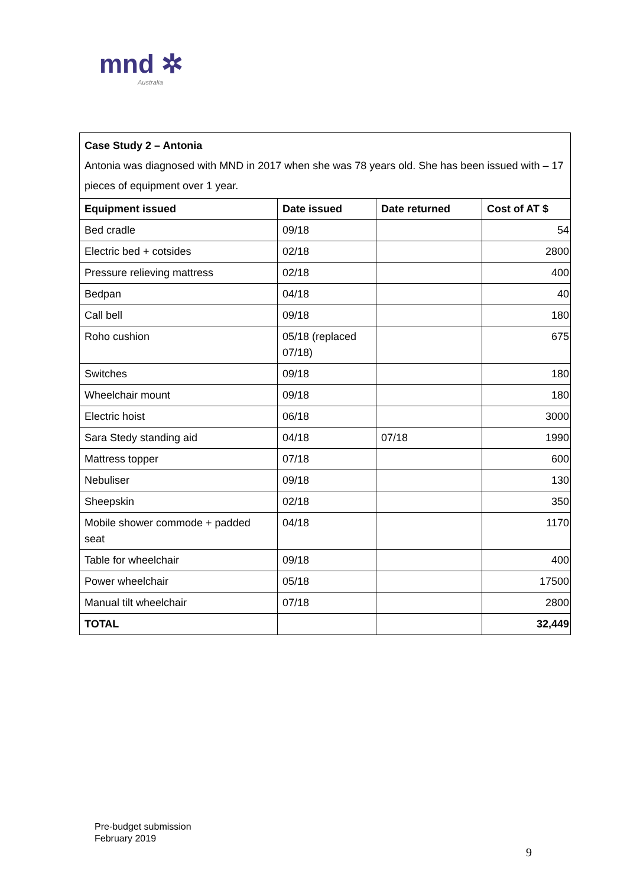mnd ✲
Australia
| Case Study 2 – Antonia Antonia was diagnosed with MND in 2017 when she was 78 years old. She has been issued with – 17 pieces of equipment over 1 year. | | | |
| Equipment issued | Date issued | Date returned | Cost of AT $ |
| Bed cradle | 09/18 | | 54 |
| Electric bed + cotsides | 02/18 | | 2800 |
| Pressure relieving mattress | 02/18 | | 400 |
| Bedpan | 04/18 | | 40 |
| Call bell | 09/18 | | 180 |
| Roho cushion | 05/18 (replaced 07/18) | | 675 |
| Switches | 09/18 | | 180 |
| Wheelchair mount | 09/18 | | 180 |
| Electric hoist | 06/18 | | 3000 |
| Sara Stedy standing aid | 04/18 | 07/18 | 1990 |
| Mattress topper | 07/18 | | 600 |
| Nebuliser | 09/18 | | 130 |
| Sheepskin | 02/18 | | 350 |
| Mobile shower commode + padded seat | 04/18 | | 1170 |
| Table for wheelchair | 09/18 | | 400 |
| Power wheelchair | 05/18 | | 17500 |
| Manual tilt wheelchair | 07/18 | | 2800 |
| TOTAL | | | 32,449 |
Pre-budget submission
February 2019
9